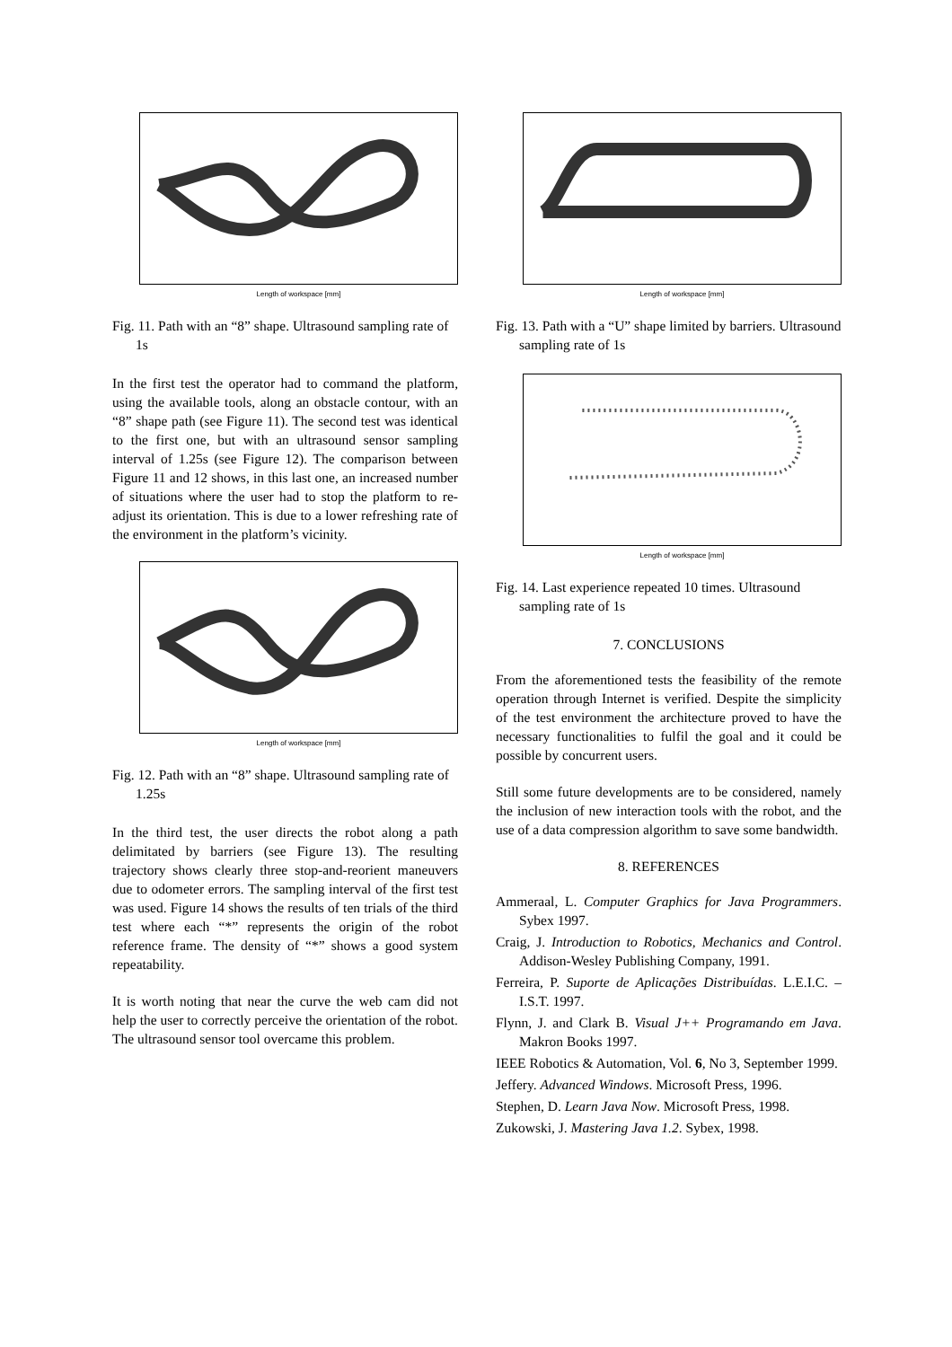Length of workspace [mm]
Fig. 11. Path with an “8” shape. Ultrasound sampling rate of 1s
In the first test the operator had to command the platform, using the available tools, along an obstacle contour, with an “8” shape path (see Figure 11). The second test was identical to the first one, but with an ultrasound sensor sampling interval of 1.25s (see Figure 12). The comparison between Figure 11 and 12 shows, in this last one, an increased number of situations where the user had to stop the platform to re-adjust its orientation. This is due to a lower refreshing rate of the environment in the platform’s vicinity.
Length of workspace [mm]
Fig. 12. Path with an “8” shape. Ultrasound sampling rate of 1.25s
In the third test, the user directs the robot along a path delimitated by barriers (see Figure 13). The resulting trajectory shows clearly three stop-and-reorient maneuvers due to odometer errors. The sampling interval of the first test was used. Figure 14 shows the results of ten trials of the third test where each “*” represents the origin of the robot reference frame. The density of “*” shows a good system repeatability.
It is worth noting that near the curve the web cam did not help the user to correctly perceive the orientation of the robot. The ultrasound sensor tool overcame this problem.
Length of workspace [mm]
Fig. 13. Path with a “U” shape limited by barriers. Ultrasound sampling rate of 1s
Length of workspace [mm]
Fig. 14. Last experience repeated 10 times. Ultrasound sampling rate of 1s
7. CONCLUSIONS
From the aforementioned tests the feasibility of the remote operation through Internet is verified. Despite the simplicity of the test environment the architecture proved to have the necessary functionalities to fulfil the goal and it could be possible by concurrent users.
Still some future developments are to be considered, namely the inclusion of new interaction tools with the robot, and the use of a data compression algorithm to save some bandwidth.
8. REFERENCES
Ammeraal, L. Computer Graphics for Java Programmers. Sybex 1997.
Craig, J. Introduction to Robotics, Mechanics and Control. Addison-Wesley Publishing Company, 1991.
Ferreira, P. Suporte de Aplicações Distribuídas. L.E.I.C. – I.S.T. 1997.
Flynn, J. and Clark B. Visual J++ Programando em Java. Makron Books 1997.
IEEE Robotics & Automation, Vol. 6, No 3, September 1999.
Jeffery. Advanced Windows. Microsoft Press, 1996.
Stephen, D. Learn Java Now. Microsoft Press, 1998.
Zukowski, J. Mastering Java 1.2. Sybex, 1998.